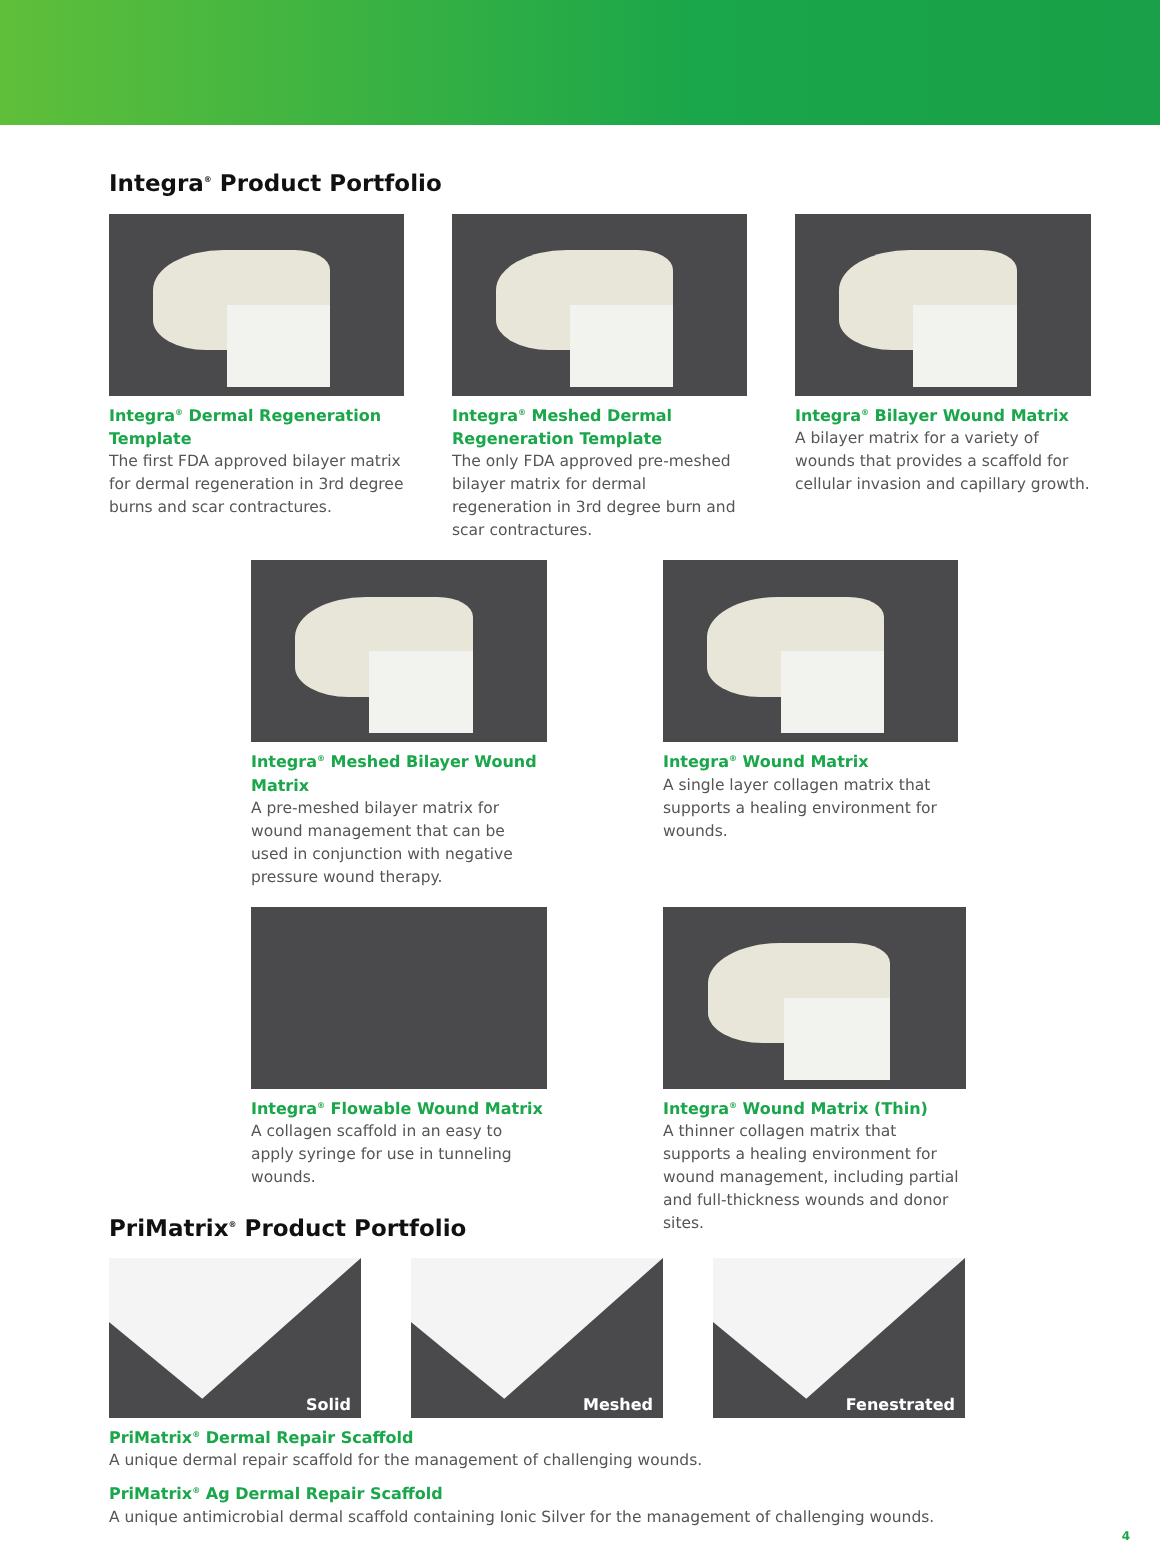Integra<sup>®</sup> Product Portfolio
Integra<sup>®</sup> Dermal Regeneration Template
The first FDA approved bilayer matrix for dermal regeneration in 3rd degree burns and scar contractures.
Integra<sup>®</sup> Meshed Dermal
Regeneration Template
The only FDA approved pre-meshed bilayer matrix for dermal regeneration in 3rd degree burn and scar contractures.
Integra<sup>®</sup> Bilayer Wound Matrix
A bilayer matrix for a variety of wounds that provides a scaffold for cellular invasion and capillary growth.
Integra<sup>®</sup> Meshed Bilayer Wound Matrix
A pre-meshed bilayer matrix for wound management that can be used in conjunction with negative pressure wound therapy.
Integra<sup>®</sup> Wound Matrix
A single layer collagen matrix that supports a healing environment for wounds.
Integra<sup>®</sup> Flowable Wound Matrix
A collagen scaffold in an easy to apply syringe for use in tunneling wounds.
Integra<sup>®</sup> Wound Matrix (Thin)
A thinner collagen matrix that supports a healing environment for wound management, including partial and full-thickness wounds and donor sites.
PriMatrix<sup>®</sup> Product Portfolio
Solid
Meshed
Fenestrated
PriMatrix<sup>®</sup> Dermal Repair Scaffold
A unique dermal repair scaffold for the management of challenging wounds.
PriMatrix<sup>®</sup> Ag Dermal Repair Scaffold
A unique antimicrobial dermal scaffold containing Ionic Silver for the management of challenging wounds.
4